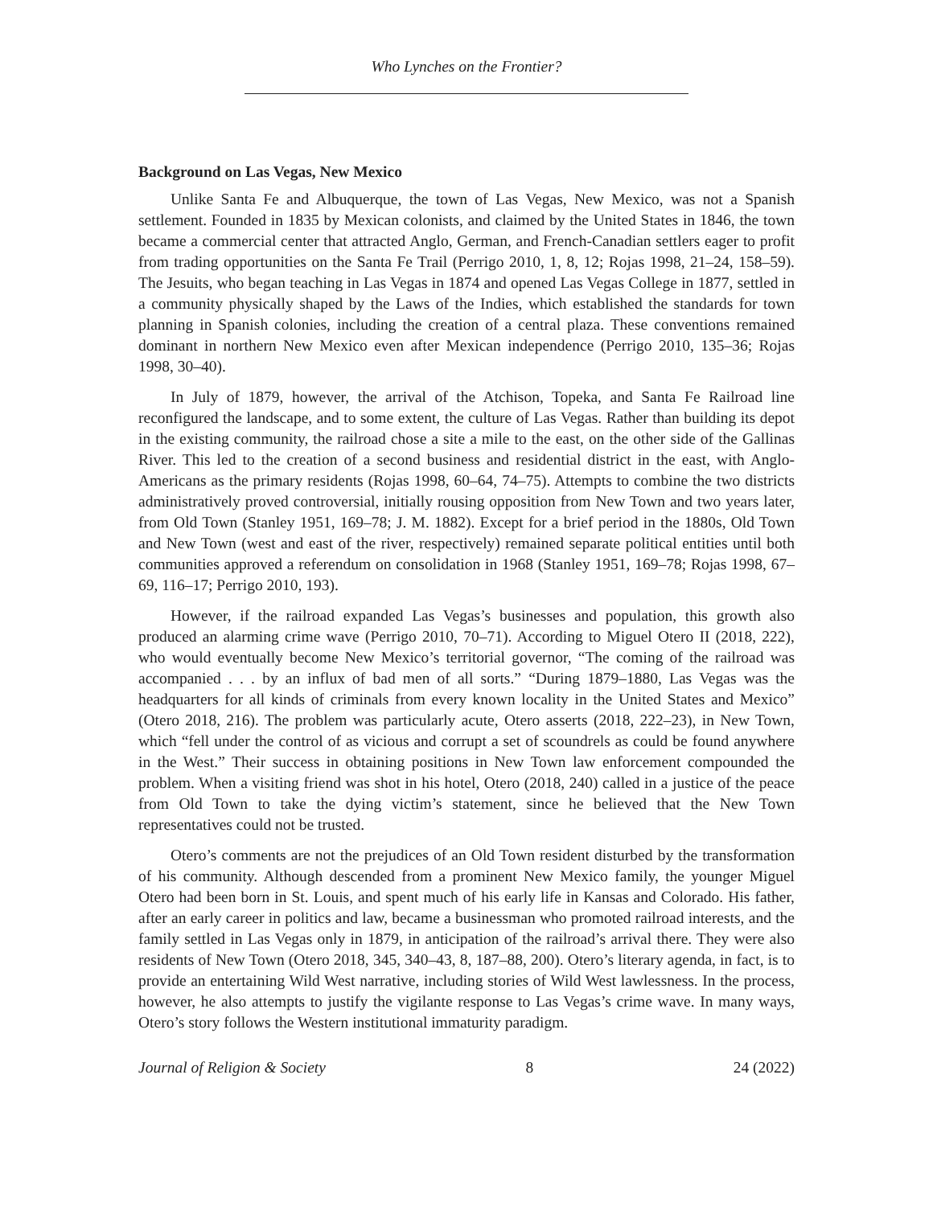Who Lynches on the Frontier?
Background on Las Vegas, New Mexico
Unlike Santa Fe and Albuquerque, the town of Las Vegas, New Mexico, was not a Spanish settlement. Founded in 1835 by Mexican colonists, and claimed by the United States in 1846, the town became a commercial center that attracted Anglo, German, and French-Canadian settlers eager to profit from trading opportunities on the Santa Fe Trail (Perrigo 2010, 1, 8, 12; Rojas 1998, 21–24, 158–59). The Jesuits, who began teaching in Las Vegas in 1874 and opened Las Vegas College in 1877, settled in a community physically shaped by the Laws of the Indies, which established the standards for town planning in Spanish colonies, including the creation of a central plaza. These conventions remained dominant in northern New Mexico even after Mexican independence (Perrigo 2010, 135–36; Rojas 1998, 30–40).
In July of 1879, however, the arrival of the Atchison, Topeka, and Santa Fe Railroad line reconfigured the landscape, and to some extent, the culture of Las Vegas. Rather than building its depot in the existing community, the railroad chose a site a mile to the east, on the other side of the Gallinas River. This led to the creation of a second business and residential district in the east, with Anglo-Americans as the primary residents (Rojas 1998, 60–64, 74–75). Attempts to combine the two districts administratively proved controversial, initially rousing opposition from New Town and two years later, from Old Town (Stanley 1951, 169–78; J. M. 1882). Except for a brief period in the 1880s, Old Town and New Town (west and east of the river, respectively) remained separate political entities until both communities approved a referendum on consolidation in 1968 (Stanley 1951, 169–78; Rojas 1998, 67–69, 116–17; Perrigo 2010, 193).
However, if the railroad expanded Las Vegas’s businesses and population, this growth also produced an alarming crime wave (Perrigo 2010, 70–71). According to Miguel Otero II (2018, 222), who would eventually become New Mexico’s territorial governor, “The coming of the railroad was accompanied . . . by an influx of bad men of all sorts.” “During 1879–1880, Las Vegas was the headquarters for all kinds of criminals from every known locality in the United States and Mexico” (Otero 2018, 216). The problem was particularly acute, Otero asserts (2018, 222–23), in New Town, which “fell under the control of as vicious and corrupt a set of scoundrels as could be found anywhere in the West.” Their success in obtaining positions in New Town law enforcement compounded the problem. When a visiting friend was shot in his hotel, Otero (2018, 240) called in a justice of the peace from Old Town to take the dying victim’s statement, since he believed that the New Town representatives could not be trusted.
Otero’s comments are not the prejudices of an Old Town resident disturbed by the transformation of his community. Although descended from a prominent New Mexico family, the younger Miguel Otero had been born in St. Louis, and spent much of his early life in Kansas and Colorado. His father, after an early career in politics and law, became a businessman who promoted railroad interests, and the family settled in Las Vegas only in 1879, in anticipation of the railroad’s arrival there. They were also residents of New Town (Otero 2018, 345, 340–43, 8, 187–88, 200). Otero’s literary agenda, in fact, is to provide an entertaining Wild West narrative, including stories of Wild West lawlessness. In the process, however, he also attempts to justify the vigilante response to Las Vegas’s crime wave. In many ways, Otero’s story follows the Western institutional immaturity paradigm.
Journal of Religion & Society 8 24 (2022)